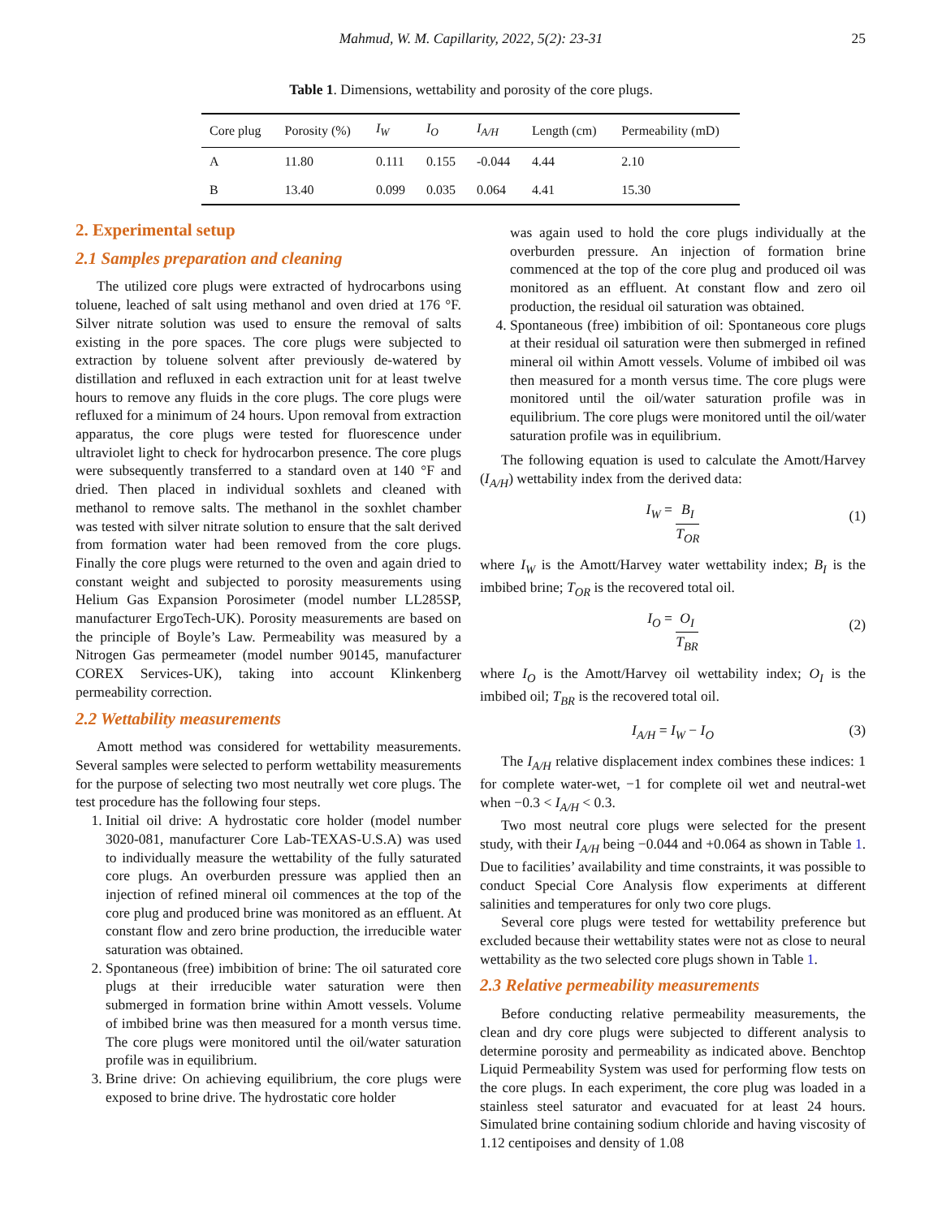Mahmud, W. M. Capillarity, 2022, 5(2): 23-31 25
Table 1. Dimensions, wettability and porosity of the core plugs.
| Core plug | Porosity (%) | I<sub>W</sub> | I<sub>O</sub> | I<sub>A/H</sub> | Length (cm) | Permeability (mD) |
| --- | --- | --- | --- | --- | --- | --- |
| A | 11.80 | 0.111 | 0.155 | -0.044 | 4.44 | 2.10 |
| B | 13.40 | 0.099 | 0.035 | 0.064 | 4.41 | 15.30 |
2. Experimental setup
2.1 Samples preparation and cleaning
The utilized core plugs were extracted of hydrocarbons using toluene, leached of salt using methanol and oven dried at 176 °F. Silver nitrate solution was used to ensure the removal of salts existing in the pore spaces. The core plugs were subjected to extraction by toluene solvent after previously de-watered by distillation and refluxed in each extraction unit for at least twelve hours to remove any fluids in the core plugs. The core plugs were refluxed for a minimum of 24 hours. Upon removal from extraction apparatus, the core plugs were tested for fluorescence under ultraviolet light to check for hydrocarbon presence. The core plugs were subsequently transferred to a standard oven at 140 °F and dried. Then placed in individual soxhlets and cleaned with methanol to remove salts. The methanol in the soxhlet chamber was tested with silver nitrate solution to ensure that the salt derived from formation water had been removed from the core plugs. Finally the core plugs were returned to the oven and again dried to constant weight and subjected to porosity measurements using Helium Gas Expansion Porosimeter (model number LL285SP, manufacturer ErgoTech-UK). Porosity measurements are based on the principle of Boyle’s Law. Permeability was measured by a Nitrogen Gas permeameter (model number 90145, manufacturer COREX Services-UK), taking into account Klinkenberg permeability correction.
2.2 Wettability measurements
Amott method was considered for wettability measurements. Several samples were selected to perform wettability measurements for the purpose of selecting two most neutrally wet core plugs. The test procedure has the following four steps.
1. Initial oil drive: A hydrostatic core holder (model number 3020-081, manufacturer Core Lab-TEXAS-U.S.A) was used to individually measure the wettability of the fully saturated core plugs. An overburden pressure was applied then an injection of refined mineral oil commences at the top of the core plug and produced brine was monitored as an effluent. At constant flow and zero brine production, the irreducible water saturation was obtained.
2. Spontaneous (free) imbibition of brine: The oil saturated core plugs at their irreducible water saturation were then submerged in formation brine within Amott vessels. Volume of imbibed brine was then measured for a month versus time. The core plugs were monitored until the oil/water saturation profile was in equilibrium.
3. Brine drive: On achieving equilibrium, the core plugs were exposed to brine drive. The hydrostatic core holder
was again used to hold the core plugs individually at the overburden pressure. An injection of formation brine commenced at the top of the core plug and produced oil was monitored as an effluent. At constant flow and zero oil production, the residual oil saturation was obtained.
4. Spontaneous (free) imbibition of oil: Spontaneous core plugs at their residual oil saturation were then submerged in refined mineral oil within Amott vessels. Volume of imbibed oil was then measured for a month versus time. The core plugs were monitored until the oil/water saturation profile was in equilibrium. The core plugs were monitored until the oil/water saturation profile was in equilibrium.
The following equation is used to calculate the Amott/Harvey (I<sub>A/H</sub>) wettability index from the derived data:
I<sub>W</sub> = B<sub>I</sub> T<sub>OR</sub> (1)
where I<sub>W</sub> is the Amott/Harvey water wettability index; B<sub>I</sub> is the imbibed brine; T<sub>OR</sub> is the recovered total oil.
I<sub>O</sub> = O<sub>I</sub> T<sub>BR</sub> (2)
where I<sub>O</sub> is the Amott/Harvey oil wettability index; O<sub>I</sub> is the imbibed oil; T<sub>BR</sub> is the recovered total oil.
I<sub>A/H</sub> = I<sub>W</sub> − I<sub>O</sub> (3)
The I<sub>A/H</sub> relative displacement index combines these indices: 1 for complete water-wet, −1 for complete oil wet and neutral-wet when −0.3 < I<sub>A/H</sub> < 0.3.
Two most neutral core plugs were selected for the present study, with their I<sub>A/H</sub> being −0.044 and +0.064 as shown in Table 1. Due to facilities’ availability and time constraints, it was possible to conduct Special Core Analysis flow experiments at different salinities and temperatures for only two core plugs.
Several core plugs were tested for wettability preference but excluded because their wettability states were not as close to neural wettability as the two selected core plugs shown in Table 1.
2.3 Relative permeability measurements
Before conducting relative permeability measurements, the clean and dry core plugs were subjected to different analysis to determine porosity and permeability as indicated above. Benchtop Liquid Permeability System was used for performing flow tests on the core plugs. In each experiment, the core plug was loaded in a stainless steel saturator and evacuated for at least 24 hours. Simulated brine containing sodium chloride and having viscosity of 1.12 centipoises and density of 1.08